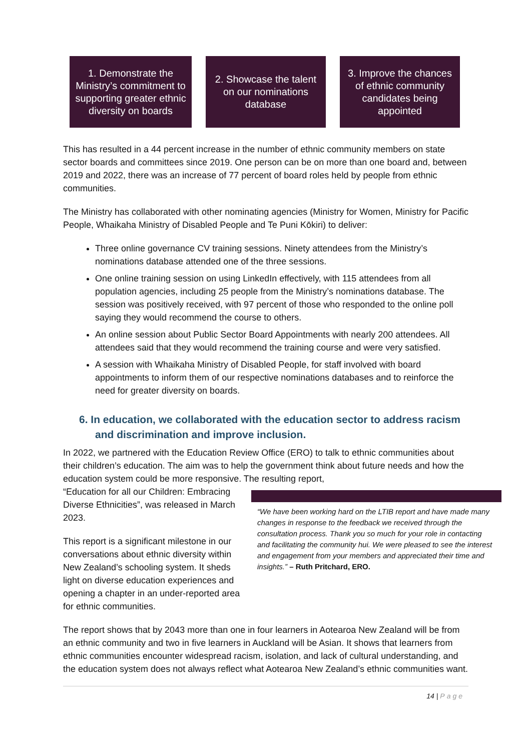1. Demonstrate the Ministry’s commitment to supporting greater ethnic diversity on boards
2. Showcase the talent on our nominations database
3. Improve the chances of ethnic community candidates being appointed
This has resulted in a 44 percent increase in the number of ethnic community members on state sector boards and committees since 2019. One person can be on more than one board and, between 2019 and 2022, there was an increase of 77 percent of board roles held by people from ethnic communities.
The Ministry has collaborated with other nominating agencies (Ministry for Women, Ministry for Pacific People, Whaikaha Ministry of Disabled People and Te Puni Kōkiri) to deliver:
Three online governance CV training sessions. Ninety attendees from the Ministry’s nominations database attended one of the three sessions.
One online training session on using LinkedIn effectively, with 115 attendees from all population agencies, including 25 people from the Ministry’s nominations database. The session was positively received, with 97 percent of those who responded to the online poll saying they would recommend the course to others.
An online session about Public Sector Board Appointments with nearly 200 attendees. All attendees said that they would recommend the training course and were very satisfied.
A session with Whaikaha Ministry of Disabled People, for staff involved with board appointments to inform them of our respective nominations databases and to reinforce the need for greater diversity on boards.
6. In education, we collaborated with the education sector to address racism and discrimination and improve inclusion.
In 2022, we partnered with the Education Review Office (ERO) to talk to ethnic communities about their children’s education. The aim was to help the government think about future needs and how the education system could be more responsive. The resulting report,
“We have been working hard on the LTIB report and have made many changes in response to the feedback we received through the consultation process. Thank you so much for your role in contacting and facilitating the community hui. We were pleased to see the interest and engagement from your members and appreciated their time and insights.” – Ruth Pritchard, ERO.
“Education for all our Children: Embracing Diverse Ethnicities”, was released in March 2023.
This report is a significant milestone in our conversations about ethnic diversity within New Zealand’s schooling system. It sheds light on diverse education experiences and opening a chapter in an under-reported area for ethnic communities.
The report shows that by 2043 more than one in four learners in Aotearoa New Zealand will be from an ethnic community and two in five learners in Auckland will be Asian. It shows that learners from ethnic communities encounter widespread racism, isolation, and lack of cultural understanding, and the education system does not always reflect what Aotearoa New Zealand’s ethnic communities want.
14 | Page